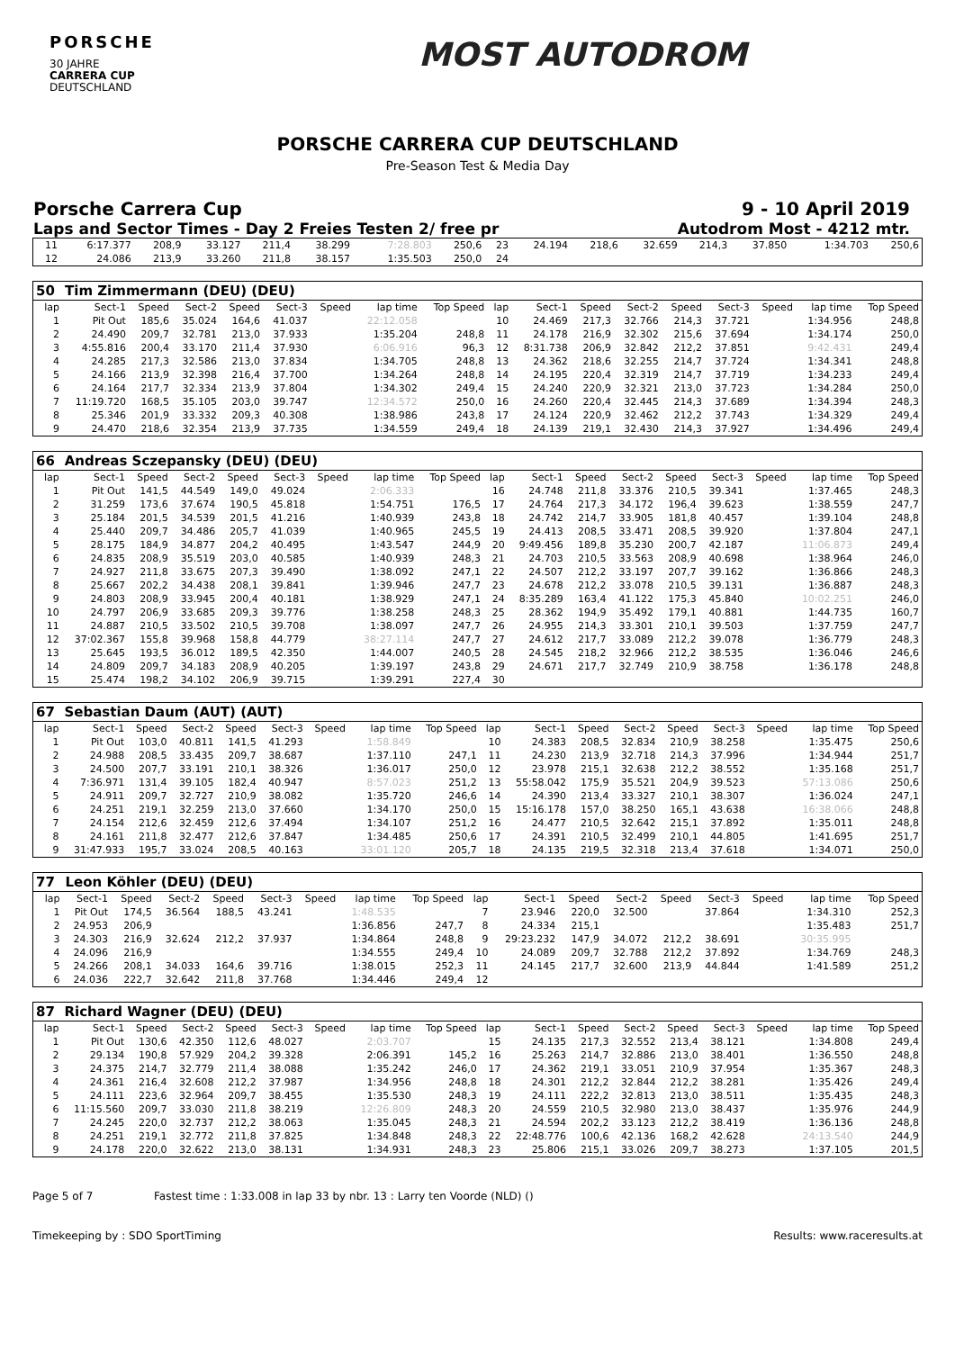PORSCHE
30 JAHRE
CARRERA CUP
DEUTSCHLAND
MOST AUTODROM
PORSCHE CARRERA CUP DEUTSCHLAND
Pre-Season Test & Media Day
Porsche Carrera Cup 9 - 10 April 2019
Laps and Sector Times - Day 2 Freies Testen 2/ free pr Autodrom Most - 4212 mtr.
| 11 | 6:17.377 | 208,9 | 33.127 | 211,4 | 38.299 | | 7:28.803 | 250,6 | 23 | 24.194 | 218,6 | 32.659 | 214,3 | 37.850 | | 1:34.703 | 250,6 |
| 12 | 24.086 | 213,9 | 33.260 | 211,8 | 38.157 | | 1:35.503 | 250,0 | 24 | | | | | | | | |
| 50 | Tim Zimmermann (DEU) (DEU) | | | | | | | | | | | | | | | | |
| lap | Sect-1 | Speed | Sect-2 | Speed | Sect-3 | Speed | lap time | Top Speed | lap | Sect-1 | Speed | Sect-2 | Speed | Sect-3 | Speed | lap time | Top Speed |
| 1 | Pit Out | 185,6 | 35.024 | 164,6 | 41.037 | | 22:12.058 | | 10 | 24.469 | 217,3 | 32.766 | 214,3 | 37.721 | | 1:34.956 | 248,8 |
| 2 | 24.490 | 209,7 | 32.781 | 213,0 | 37.933 | | 1:35.204 | 248,8 | 11 | 24.178 | 216,9 | 32.302 | 215,6 | 37.694 | | 1:34.174 | 250,0 |
| 3 | 4:55.816 | 200,4 | 33.170 | 211,4 | 37.930 | | 6:06.916 | 96,3 | 12 | 8:31.738 | 206,9 | 32.842 | 212,2 | 37.851 | | 9:42.431 | 249,4 |
| 4 | 24.285 | 217,3 | 32.586 | 213,0 | 37.834 | | 1:34.705 | 248,8 | 13 | 24.362 | 218,6 | 32.255 | 214,7 | 37.724 | | 1:34.341 | 248,8 |
| 5 | 24.166 | 213,9 | 32.398 | 216,4 | 37.700 | | 1:34.264 | 248,8 | 14 | 24.195 | 220,4 | 32.319 | 214,7 | 37.719 | | 1:34.233 | 249,4 |
| 6 | 24.164 | 217,7 | 32.334 | 213,9 | 37.804 | | 1:34.302 | 249,4 | 15 | 24.240 | 220,9 | 32.321 | 213,0 | 37.723 | | 1:34.284 | 250,0 |
| 7 | 11:19.720 | 168,5 | 35.105 | 203,0 | 39.747 | | 12:34.572 | 250,0 | 16 | 24.260 | 220,4 | 32.445 | 214,3 | 37.689 | | 1:34.394 | 248,3 |
| 8 | 25.346 | 201,9 | 33.332 | 209,3 | 40.308 | | 1:38.986 | 243,8 | 17 | 24.124 | 220,9 | 32.462 | 212,2 | 37.743 | | 1:34.329 | 249,4 |
| 9 | 24.470 | 218,6 | 32.354 | 213,9 | 37.735 | | 1:34.559 | 249,4 | 18 | 24.139 | 219,1 | 32.430 | 214,3 | 37.927 | | 1:34.496 | 249,4 |
| 66 | Andreas Sczepansky (DEU) (DEU) | | | | | | | | | | | | | | | | |
| lap | Sect-1 | Speed | Sect-2 | Speed | Sect-3 | Speed | lap time | Top Speed | lap | Sect-1 | Speed | Sect-2 | Speed | Sect-3 | Speed | lap time | Top Speed |
| 1 | Pit Out | 141,5 | 44.549 | 149,0 | 49.024 | | 2:06.333 | | 16 | 24.748 | 211,8 | 33.376 | 210,5 | 39.341 | | 1:37.465 | 248,3 |
| 2 | 31.259 | 173,6 | 37.674 | 190,5 | 45.818 | | 1:54.751 | 176,5 | 17 | 24.764 | 217,3 | 34.172 | 196,4 | 39.623 | | 1:38.559 | 247,7 |
| 3 | 25.184 | 201,5 | 34.539 | 201,5 | 41.216 | | 1:40.939 | 243,8 | 18 | 24.742 | 214,7 | 33.905 | 181,8 | 40.457 | | 1:39.104 | 248,8 |
| 4 | 25.440 | 209,7 | 34.486 | 205,7 | 41.039 | | 1:40.965 | 245,5 | 19 | 24.413 | 208,5 | 33.471 | 208,5 | 39.920 | | 1:37.804 | 247,1 |
| 5 | 28.175 | 184,9 | 34.877 | 204,2 | 40.495 | | 1:43.547 | 244,9 | 20 | 9:49.456 | 189,8 | 35.230 | 200,7 | 42.187 | | 11:06.873 | 249,4 |
| 6 | 24.835 | 208,9 | 35.519 | 203,0 | 40.585 | | 1:40.939 | 248,3 | 21 | 24.703 | 210,5 | 33.563 | 208,9 | 40.698 | | 1:38.964 | 246,0 |
| 7 | 24.927 | 211,8 | 33.675 | 207,3 | 39.490 | | 1:38.092 | 247,1 | 22 | 24.507 | 212,2 | 33.197 | 207,7 | 39.162 | | 1:36.866 | 248,3 |
| 8 | 25.667 | 202,2 | 34.438 | 208,1 | 39.841 | | 1:39.946 | 247,7 | 23 | 24.678 | 212,2 | 33.078 | 210,5 | 39.131 | | 1:36.887 | 248,3 |
| 9 | 24.803 | 208,9 | 33.945 | 200,4 | 40.181 | | 1:38.929 | 247,1 | 24 | 8:35.289 | 163,4 | 41.122 | 175,3 | 45.840 | | 10:02.251 | 246,0 |
| 10 | 24.797 | 206,9 | 33.685 | 209,3 | 39.776 | | 1:38.258 | 248,3 | 25 | 28.362 | 194,9 | 35.492 | 179,1 | 40.881 | | 1:44.735 | 160,7 |
| 11 | 24.887 | 210,5 | 33.502 | 210,5 | 39.708 | | 1:38.097 | 247,7 | 26 | 24.955 | 214,3 | 33.301 | 210,1 | 39.503 | | 1:37.759 | 247,7 |
| 12 | 37:02.367 | 155,8 | 39.968 | 158,8 | 44.779 | | 38:27.114 | 247,7 | 27 | 24.612 | 217,7 | 33.089 | 212,2 | 39.078 | | 1:36.779 | 248,3 |
| 13 | 25.645 | 193,5 | 36.012 | 189,5 | 42.350 | | 1:44.007 | 240,5 | 28 | 24.545 | 218,2 | 32.966 | 212,2 | 38.535 | | 1:36.046 | 246,6 |
| 14 | 24.809 | 209,7 | 34.183 | 208,9 | 40.205 | | 1:39.197 | 243,8 | 29 | 24.671 | 217,7 | 32.749 | 210,9 | 38.758 | | 1:36.178 | 248,8 |
| 15 | 25.474 | 198,2 | 34.102 | 206,9 | 39.715 | | 1:39.291 | 227,4 | 30 | | | | | | | | |
| 67 | Sebastian Daum (AUT) (AUT) | | | | | | | | | | | | | | | | |
| lap | Sect-1 | Speed | Sect-2 | Speed | Sect-3 | Speed | lap time | Top Speed | lap | Sect-1 | Speed | Sect-2 | Speed | Sect-3 | Speed | lap time | Top Speed |
| 1 | Pit Out | 103,0 | 40.811 | 141,5 | 41.293 | | 1:58.849 | | 10 | 24.383 | 208,5 | 32.834 | 210,9 | 38.258 | | 1:35.475 | 250,6 |
| 2 | 24.988 | 208,5 | 33.435 | 209,7 | 38.687 | | 1:37.110 | 247,1 | 11 | 24.230 | 213,9 | 32.718 | 214,3 | 37.996 | | 1:34.944 | 251,7 |
| 3 | 24.500 | 207,7 | 33.191 | 210,1 | 38.326 | | 1:36.017 | 250,0 | 12 | 23.978 | 215,1 | 32.638 | 212,2 | 38.552 | | 1:35.168 | 251,7 |
| 4 | 7:36.971 | 131,4 | 39.105 | 182,4 | 40.947 | | 8:57.023 | 251,2 | 13 | 55:58.042 | 175,9 | 35.521 | 204,9 | 39.523 | | 57:13.086 | 250,6 |
| 5 | 24.911 | 209,7 | 32.727 | 210,9 | 38.082 | | 1:35.720 | 246,6 | 14 | 24.390 | 213,4 | 33.327 | 210,1 | 38.307 | | 1:36.024 | 247,1 |
| 6 | 24.251 | 219,1 | 32.259 | 213,0 | 37.660 | | 1:34.170 | 250,0 | 15 | 15:16.178 | 157,0 | 38.250 | 165,1 | 43.638 | | 16:38.066 | 248,8 |
| 7 | 24.154 | 212,6 | 32.459 | 212,6 | 37.494 | | 1:34.107 | 251,2 | 16 | 24.477 | 210,5 | 32.642 | 215,1 | 37.892 | | 1:35.011 | 248,8 |
| 8 | 24.161 | 211,8 | 32.477 | 212,6 | 37.847 | | 1:34.485 | 250,6 | 17 | 24.391 | 210,5 | 32.499 | 210,1 | 44.805 | | 1:41.695 | 251,7 |
| 9 | 31:47.933 | 195,7 | 33.024 | 208,5 | 40.163 | | 33:01.120 | 205,7 | 18 | 24.135 | 219,5 | 32.318 | 213,4 | 37.618 | | 1:34.071 | 250,0 |
| 77 | Leon Köhler (DEU) (DEU) | | | | | | | | | | | | | | | | |
| lap | Sect-1 | Speed | Sect-2 | Speed | Sect-3 | Speed | lap time | Top Speed | lap | Sect-1 | Speed | Sect-2 | Speed | Sect-3 | Speed | lap time | Top Speed |
| 1 | Pit Out | 174,5 | 36.564 | 188,5 | 43.241 | | 1:48.535 | | 7 | 23.946 | 220,0 | 32.500 | | 37.864 | | 1:34.310 | 252,3 |
| 2 | 24.953 | 206,9 | | | | | 1:36.856 | 247,7 | 8 | 24.334 | 215,1 | | | | | 1:35.483 | 251,7 |
| 3 | 24.303 | 216,9 | 32.624 | 212,2 | 37.937 | | 1:34.864 | 248,8 | 9 | 29:23.232 | 147,9 | 34.072 | 212,2 | 38.691 | | 30:35.995 | |
| 4 | 24.096 | 216,9 | | | | | 1:34.555 | 249,4 | 10 | 24.089 | 209,7 | 32.788 | 212,2 | 37.892 | | 1:34.769 | 248,3 |
| 5 | 24.266 | 208,1 | 34.033 | 164,6 | 39.716 | | 1:38.015 | 252,3 | 11 | 24.145 | 217,7 | 32.600 | 213,9 | 44.844 | | 1:41.589 | 251,2 |
| 6 | 24.036 | 222,7 | 32.642 | 211,8 | 37.768 | | 1:34.446 | 249,4 | 12 | | | | | | | | |
| 87 | Richard Wagner (DEU) (DEU) | | | | | | | | | | | | | | | | |
| lap | Sect-1 | Speed | Sect-2 | Speed | Sect-3 | Speed | lap time | Top Speed | lap | Sect-1 | Speed | Sect-2 | Speed | Sect-3 | Speed | lap time | Top Speed |
| 1 | Pit Out | 130,6 | 42.350 | 112,6 | 48.027 | | 2:03.707 | | 15 | 24.135 | 217,3 | 32.552 | 213,4 | 38.121 | | 1:34.808 | 249,4 |
| 2 | 29.134 | 190,8 | 57.929 | 204,2 | 39.328 | | 2:06.391 | 145,2 | 16 | 25.263 | 214,7 | 32.886 | 213,0 | 38.401 | | 1:36.550 | 248,8 |
| 3 | 24.375 | 214,7 | 32.779 | 211,4 | 38.088 | | 1:35.242 | 246,0 | 17 | 24.362 | 219,1 | 33.051 | 210,9 | 37.954 | | 1:35.367 | 248,3 |
| 4 | 24.361 | 216,4 | 32.608 | 212,2 | 37.987 | | 1:34.956 | 248,8 | 18 | 24.301 | 212,2 | 32.844 | 212,2 | 38.281 | | 1:35.426 | 249,4 |
| 5 | 24.111 | 223,6 | 32.964 | 209,7 | 38.455 | | 1:35.530 | 248,3 | 19 | 24.111 | 222,2 | 32.813 | 213,0 | 38.511 | | 1:35.435 | 248,3 |
| 6 | 11:15.560 | 209,7 | 33.030 | 211,8 | 38.219 | | 12:26.809 | 248,3 | 20 | 24.559 | 210,5 | 32.980 | 213,0 | 38.437 | | 1:35.976 | 244,9 |
| 7 | 24.245 | 220,0 | 32.737 | 212,2 | 38.063 | | 1:35.045 | 248,3 | 21 | 24.594 | 202,2 | 33.123 | 212,2 | 38.419 | | 1:36.136 | 248,8 |
| 8 | 24.251 | 219,1 | 32.772 | 211,8 | 37.825 | | 1:34.848 | 248,3 | 22 | 22:48.776 | 100,6 | 42.136 | 168,2 | 42.628 | | 24:13.540 | 244,9 |
| 9 | 24.178 | 220,0 | 32.622 | 213,0 | 38.131 | | 1:34.931 | 248,3 | 23 | 25.806 | 215,1 | 33.026 | 209,7 | 38.273 | | 1:37.105 | 201,5 |
Page 5 of 7 Fastest time : 1:33.008 in lap 33 by nbr. 13 : Larry ten Voorde (NLD) ()
Timekeeping by : SDO SportTiming Results: www.raceresults.at